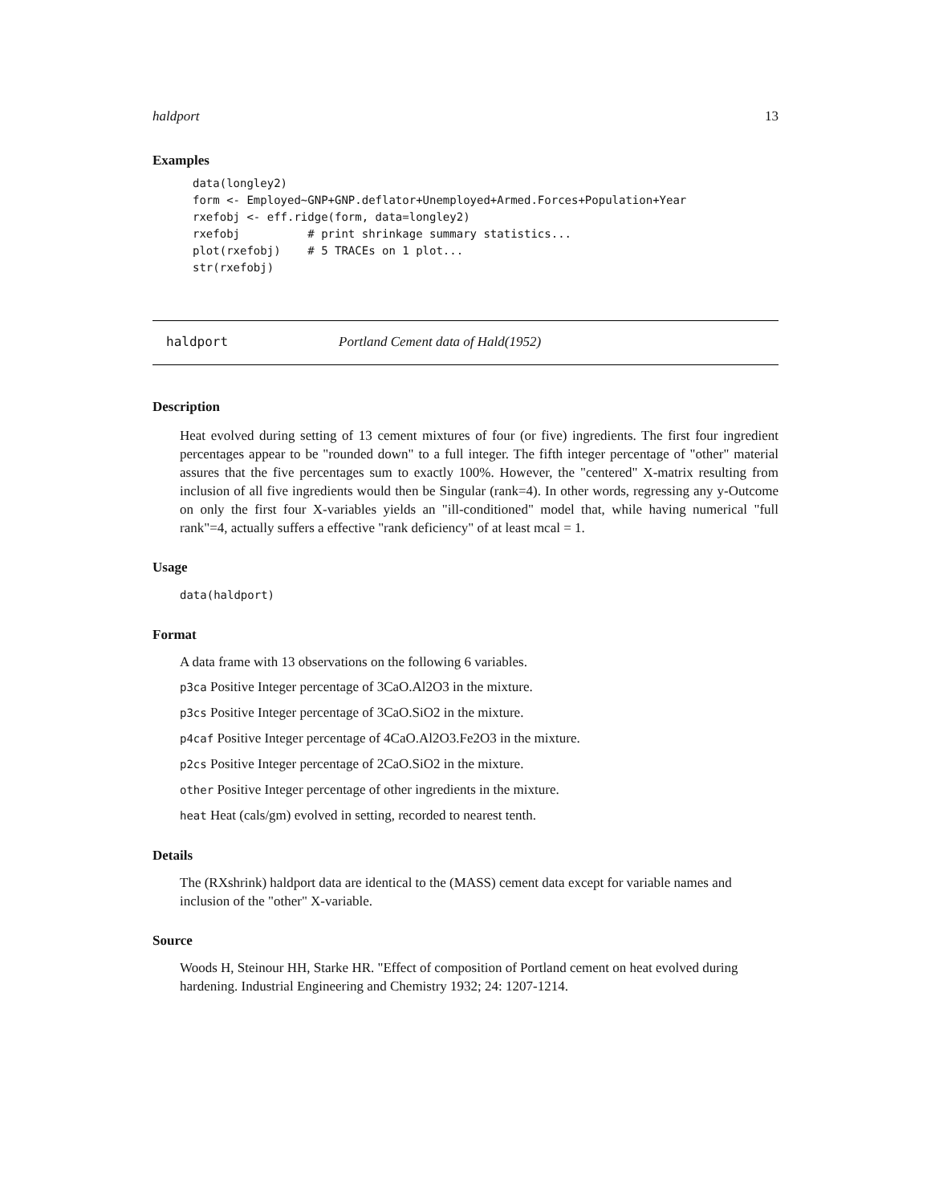haldport 13
Examples
data(longley2)
form <- Employed~GNP+GNP.deflator+Unemployed+Armed.Forces+Population+Year
rxefobj <- eff.ridge(form, data=longley2)
rxefobj          # print shrinkage summary statistics...
plot(rxefobj)    # 5 TRACEs on 1 plot...
str(rxefobj)
haldport Portland Cement data of Hald(1952)
Description
Heat evolved during setting of 13 cement mixtures of four (or five) ingredients. The first four ingredient percentages appear to be "rounded down" to a full integer. The fifth integer percentage of "other" material assures that the five percentages sum to exactly 100%. However, the "centered" X-matrix resulting from inclusion of all five ingredients would then be Singular (rank=4). In other words, regressing any y-Outcome on only the first four X-variables yields an "ill-conditioned" model that, while having numerical "full rank"=4, actually suffers a effective "rank deficiency" of at least mcal = 1.
Usage
data(haldport)
Format
A data frame with 13 observations on the following 6 variables.
p3ca Positive Integer percentage of 3CaO.Al2O3 in the mixture.
p3cs Positive Integer percentage of 3CaO.SiO2 in the mixture.
p4caf Positive Integer percentage of 4CaO.Al2O3.Fe2O3 in the mixture.
p2cs Positive Integer percentage of 2CaO.SiO2 in the mixture.
other Positive Integer percentage of other ingredients in the mixture.
heat Heat (cals/gm) evolved in setting, recorded to nearest tenth.
Details
The (RXshrink) haldport data are identical to the (MASS) cement data except for variable names and inclusion of the "other" X-variable.
Source
Woods H, Steinour HH, Starke HR. "Effect of composition of Portland cement on heat evolved during hardening. Industrial Engineering and Chemistry 1932; 24: 1207-1214.